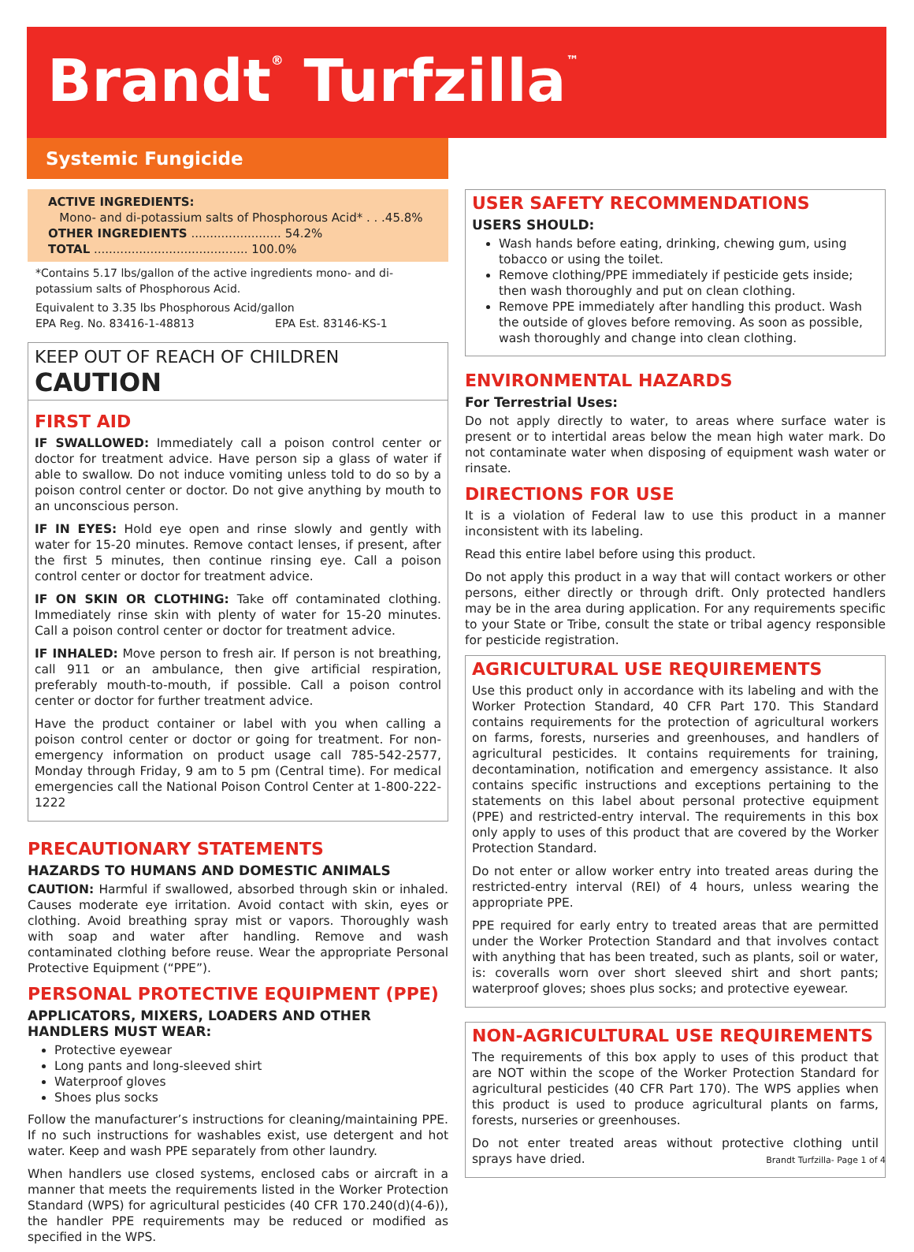Brandt<sup>®</sup> Turfzilla<sup>™</sup>
Systemic Fungicide
ACTIVE INGREDIENTS:
Mono- and di-potassium salts of Phosphorous Acid* . . .45.8%
OTHER INGREDIENTS ........................ 54.2%
TOTAL ......................................... 100.0%
*Contains 5.17 lbs/gallon of the active ingredients mono- and di-potassium salts of Phosphorous Acid.
Equivalent to 3.35 lbs Phosphorous Acid/gallon
EPA Reg. No. 83416-1-48813 EPA Est. 83146-KS-1
KEEP OUT OF REACH OF CHILDREN
CAUTION
FIRST AID
IF SWALLOWED: Immediately call a poison control center or doctor for treatment advice. Have person sip a glass of water if able to swallow. Do not induce vomiting unless told to do so by a poison control center or doctor. Do not give anything by mouth to an unconscious person.
IF IN EYES: Hold eye open and rinse slowly and gently with water for 15-20 minutes. Remove contact lenses, if present, after the first 5 minutes, then continue rinsing eye. Call a poison control center or doctor for treatment advice.
IF ON SKIN OR CLOTHING: Take off contaminated clothing. Immediately rinse skin with plenty of water for 15-20 minutes. Call a poison control center or doctor for treatment advice.
IF INHALED: Move person to fresh air. If person is not breathing, call 911 or an ambulance, then give artificial respiration, preferably mouth-to-mouth, if possible. Call a poison control center or doctor for further treatment advice.
Have the product container or label with you when calling a poison control center or doctor or going for treatment. For non-emergency information on product usage call 785-542-2577, Monday through Friday, 9 am to 5 pm (Central time). For medical emergencies call the National Poison Control Center at 1-800-222-1222
PRECAUTIONARY STATEMENTS
HAZARDS TO HUMANS AND DOMESTIC ANIMALS
CAUTION: Harmful if swallowed, absorbed through skin or inhaled. Causes moderate eye irritation. Avoid contact with skin, eyes or clothing. Avoid breathing spray mist or vapors. Thoroughly wash with soap and water after handling. Remove and wash contaminated clothing before reuse. Wear the appropriate Personal Protective Equipment (“PPE”).
PERSONAL PROTECTIVE EQUIPMENT (PPE)
APPLICATORS, MIXERS, LOADERS AND OTHER HANDLERS MUST WEAR:
Protective eyewear
Long pants and long-sleeved shirt
Waterproof gloves
Shoes plus socks
Follow the manufacturer’s instructions for cleaning/maintaining PPE. If no such instructions for washables exist, use detergent and hot water. Keep and wash PPE separately from other laundry.
When handlers use closed systems, enclosed cabs or aircraft in a manner that meets the requirements listed in the Worker Protection Standard (WPS) for agricultural pesticides (40 CFR 170.240(d)(4-6)), the handler PPE requirements may be reduced or modified as specified in the WPS.
USER SAFETY RECOMMENDATIONS
USERS SHOULD:
Wash hands before eating, drinking, chewing gum, using tobacco or using the toilet.
Remove clothing/PPE immediately if pesticide gets inside; then wash thoroughly and put on clean clothing.
Remove PPE immediately after handling this product. Wash the outside of gloves before removing. As soon as possible, wash thoroughly and change into clean clothing.
ENVIRONMENTAL HAZARDS
For Terrestrial Uses:
Do not apply directly to water, to areas where surface water is present or to intertidal areas below the mean high water mark. Do not contaminate water when disposing of equipment wash water or rinsate.
DIRECTIONS FOR USE
It is a violation of Federal law to use this product in a manner inconsistent with its labeling.
Read this entire label before using this product.
Do not apply this product in a way that will contact workers or other persons, either directly or through drift. Only protected handlers may be in the area during application. For any requirements specific to your State or Tribe, consult the state or tribal agency responsible for pesticide registration.
AGRICULTURAL USE REQUIREMENTS
Use this product only in accordance with its labeling and with the Worker Protection Standard, 40 CFR Part 170. This Standard contains requirements for the protection of agricultural workers on farms, forests, nurseries and greenhouses, and handlers of agricultural pesticides. It contains requirements for training, decontamination, notification and emergency assistance. It also contains specific instructions and exceptions pertaining to the statements on this label about personal protective equipment (PPE) and restricted-entry interval. The requirements in this box only apply to uses of this product that are covered by the Worker Protection Standard.
Do not enter or allow worker entry into treated areas during the restricted-entry interval (REI) of 4 hours, unless wearing the appropriate PPE.
PPE required for early entry to treated areas that are permitted under the Worker Protection Standard and that involves contact with anything that has been treated, such as plants, soil or water, is: coveralls worn over short sleeved shirt and short pants; waterproof gloves; shoes plus socks; and protective eyewear.
NON-AGRICULTURAL USE REQUIREMENTS
The requirements of this box apply to uses of this product that are NOT within the scope of the Worker Protection Standard for agricultural pesticides (40 CFR Part 170). The WPS applies when this product is used to produce agricultural plants on farms, forests, nurseries or greenhouses.
Do not enter treated areas without protective clothing until sprays have dried.
Brandt Turfzilla- Page 1 of 4